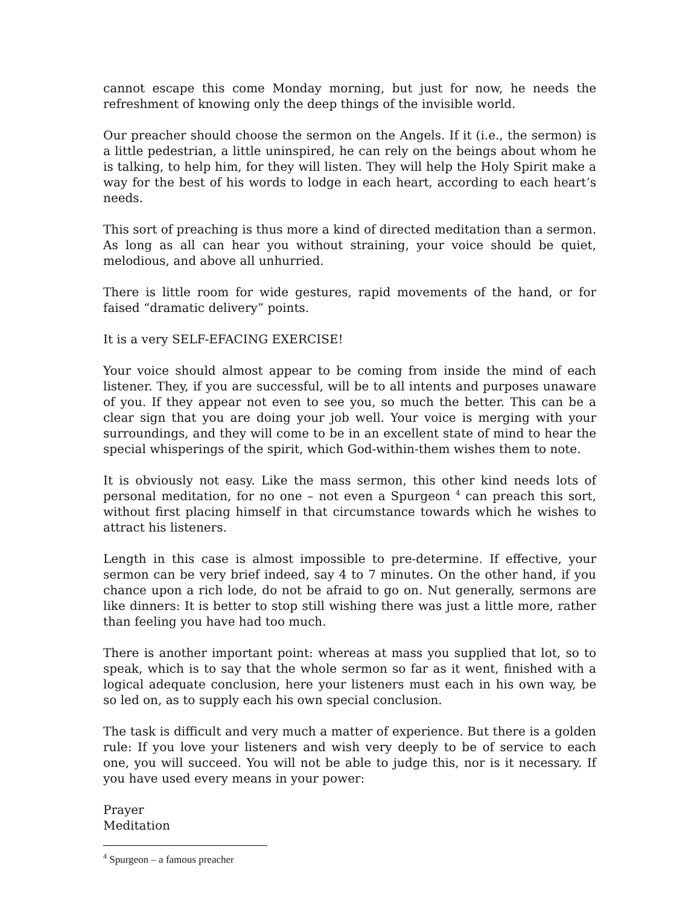cannot escape this come Monday morning, but just for now, he needs the refreshment of knowing only the deep things of the invisible world.
Our preacher should choose the sermon on the Angels. If it (i.e., the sermon) is a little pedestrian, a little uninspired, he can rely on the beings about whom he is talking, to help him, for they will listen. They will help the Holy Spirit make a way for the best of his words to lodge in each heart, according to each heart’s needs.
This sort of preaching is thus more a kind of directed meditation than a sermon. As long as all can hear you without straining, your voice should be quiet, melodious, and above all unhurried.
There is little room for wide gestures, rapid movements of the hand, or for faised “dramatic delivery” points.
It is a very SELF-EFACING EXERCISE!
Your voice should almost appear to be coming from inside the mind of each listener. They, if you are successful, will be to all intents and purposes unaware of you. If they appear not even to see you, so much the better. This can be a clear sign that you are doing your job well. Your voice is merging with your surroundings, and they will come to be in an excellent state of mind to hear the special whisperings of the spirit, which God-within-them wishes them to note.
It is obviously not easy. Like the mass sermon, this other kind needs lots of personal meditation, for no one – not even a Spurgeon <sup>4</sup> can preach this sort, without first placing himself in that circumstance towards which he wishes to attract his listeners.
Length in this case is almost impossible to pre-determine. If effective, your sermon can be very brief indeed, say 4 to 7 minutes. On the other hand, if you chance upon a rich lode, do not be afraid to go on. Nut generally, sermons are like dinners: It is better to stop still wishing there was just a little more, rather than feeling you have had too much.
There is another important point: whereas at mass you supplied that lot, so to speak, which is to say that the whole sermon so far as it went, finished with a logical adequate conclusion, here your listeners must each in his own way, be so led on, as to supply each his own special conclusion.
The task is difficult and very much a matter of experience. But there is a golden rule: If you love your listeners and wish very deeply to be of service to each one, you will succeed. You will not be able to judge this, nor is it necessary. If you have used every means in your power:
Prayer
Meditation
<sup>4</sup> Spurgeon – a famous preacher